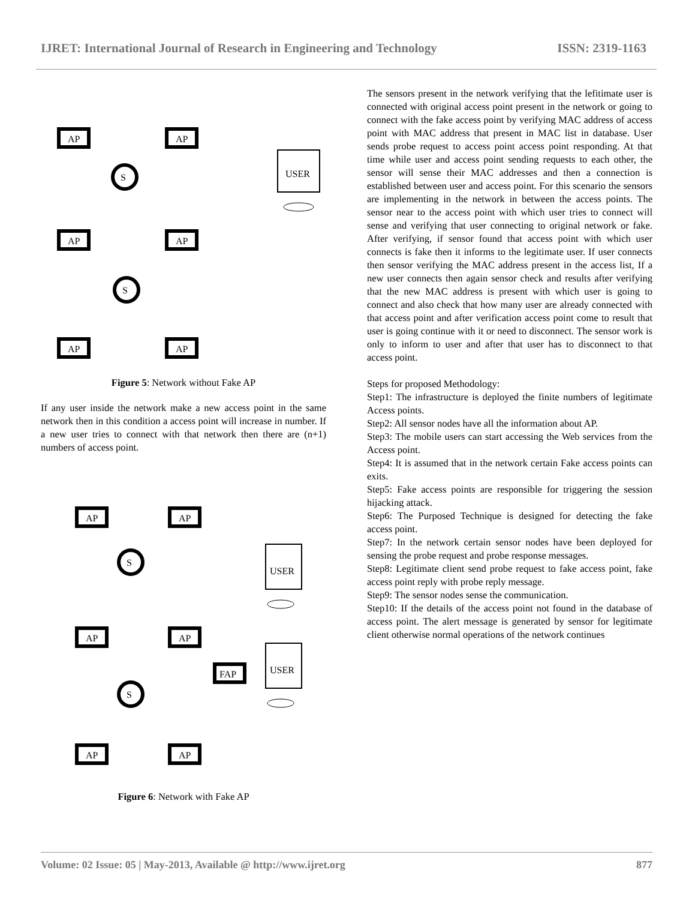IJRET: International Journal of Research in Engineering and Technology ISSN: 2319-1163
AP
AP
AP
AP
AP
AP
S
S
USER
Figure 5: Network without Fake AP
If any user inside the network make a new access point in the same network then in this condition a access point will increase in number. If a new user tries to connect with that network then there are (n+1) numbers of access point.
AP
AP
AP
AP
AP
AP
FAP
S
S
USER
USER
Figure 6: Network with Fake AP
The sensors present in the network verifying that the lefitimate user is connected with original access point present in the network or going to connect with the fake access point by verifying MAC address of access point with MAC address that present in MAC list in database. User sends probe request to access point access point responding. At that time while user and access point sending requests to each other, the sensor will sense their MAC addresses and then a connection is established between user and access point. For this scenario the sensors are implementing in the network in between the access points. The sensor near to the access point with which user tries to connect will sense and verifying that user connecting to original network or fake. After verifying, if sensor found that access point with which user connects is fake then it informs to the legitimate user. If user connects then sensor verifying the MAC address present in the access list, If a new user connects then again sensor check and results after verifying that the new MAC address is present with which user is going to connect and also check that how many user are already connected with that access point and after verification access point come to result that user is going continue with it or need to disconnect. The sensor work is only to inform to user and after that user has to disconnect to that access point.
Steps for proposed Methodology:
Step1: The infrastructure is deployed the finite numbers of legitimate Access points.
Step2: All sensor nodes have all the information about AP.
Step3: The mobile users can start accessing the Web services from the Access point.
Step4: It is assumed that in the network certain Fake access points can exits.
Step5: Fake access points are responsible for triggering the session hijacking attack.
Step6: The Purposed Technique is designed for detecting the fake access point.
Step7: In the network certain sensor nodes have been deployed for sensing the probe request and probe response messages.
Step8: Legitimate client send probe request to fake access point, fake access point reply with probe reply message.
Step9: The sensor nodes sense the communication.
Step10: If the details of the access point not found in the database of access point. The alert message is generated by sensor for legitimate client otherwise normal operations of the network continues
Volume: 02 Issue: 05 | May-2013, Available @ http://www.ijret.org 877